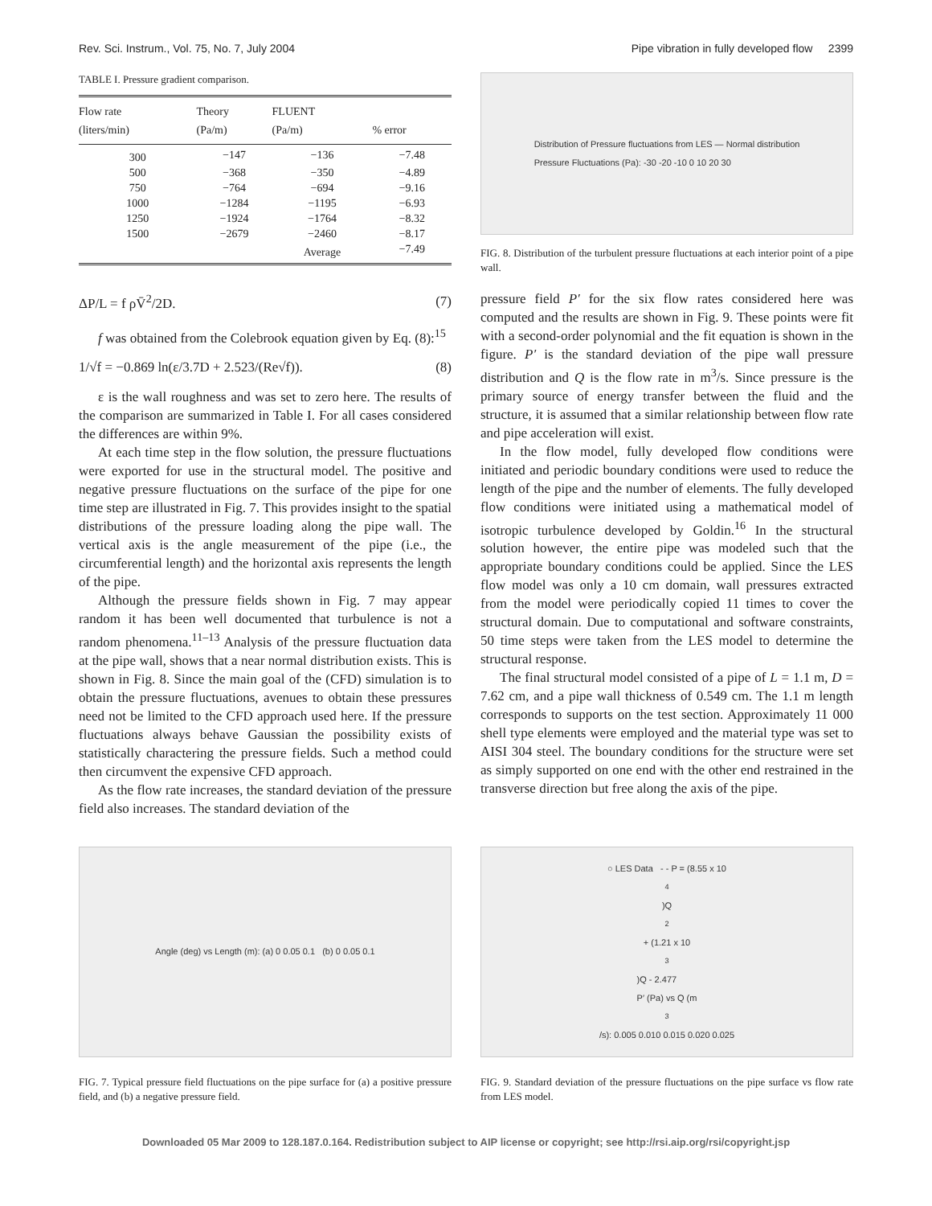Rev. Sci. Instrum., Vol. 75, No. 7, July 2004 Pipe vibration in fully developed flow 2399
TABLE I. Pressure gradient comparison.
| Flow rate (liters/min) | Theory (Pa/m) | FLUENT (Pa/m) | % error |
| --- | --- | --- | --- |
| 300 | −147 | −136 | −7.48 |
| 500 | −368 | −350 | −4.89 |
| 750 | −764 | −694 | −9.16 |
| 1000 | −1284 | −1195 | −6.93 |
| 1250 | −1924 | −1764 | −8.32 |
| 1500 | −2679 | −2460 | −8.17 |
| | | Average | −7.49 |
ΔP/L = f ρV̄<sup>2</sup>/2D. (7)
f was obtained from the Colebrook equation given by Eq. (8):<sup>15</sup>
1/√f = −0.869 ln(ε/3.7D + 2.523/(Re√f)). (8)
ε is the wall roughness and was set to zero here. The results of the comparison are summarized in Table I. For all cases considered the differences are within 9%.
At each time step in the flow solution, the pressure fluctuations were exported for use in the structural model. The positive and negative pressure fluctuations on the surface of the pipe for one time step are illustrated in Fig. 7. This provides insight to the spatial distributions of the pressure loading along the pipe wall. The vertical axis is the angle measurement of the pipe (i.e., the circumferential length) and the horizontal axis represents the length of the pipe.
Although the pressure fields shown in Fig. 7 may appear random it has been well documented that turbulence is not a random phenomena.<sup>11–13</sup> Analysis of the pressure fluctuation data at the pipe wall, shows that a near normal distribution exists. This is shown in Fig. 8. Since the main goal of the (CFD) simulation is to obtain the pressure fluctuations, avenues to obtain these pressures need not be limited to the CFD approach used here. If the pressure fluctuations always behave Gaussian the possibility exists of statistically charactering the pressure fields. Such a method could then circumvent the expensive CFD approach.
As the flow rate increases, the standard deviation of the pressure field also increases. The standard deviation of the
Distribution of Pressure fluctuations from LES — Normal distribution
Pressure Fluctuations (Pa): -30 -20 -10 0 10 20 30
FIG. 8. Distribution of the turbulent pressure fluctuations at each interior point of a pipe wall.
pressure field P′ for the six flow rates considered here was computed and the results are shown in Fig. 9. These points were fit with a second-order polynomial and the fit equation is shown in the figure. P′ is the standard deviation of the pipe wall pressure distribution and Q is the flow rate in m<sup>3</sup>/s. Since pressure is the primary source of energy transfer between the fluid and the structure, it is assumed that a similar relationship between flow rate and pipe acceleration will exist.
In the flow model, fully developed flow conditions were initiated and periodic boundary conditions were used to reduce the length of the pipe and the number of elements. The fully developed flow conditions were initiated using a mathematical model of isotropic turbulence developed by Goldin.<sup>16</sup> In the structural solution however, the entire pipe was modeled such that the appropriate boundary conditions could be applied. Since the LES flow model was only a 10 cm domain, wall pressures extracted from the model were periodically copied 11 times to cover the structural domain. Due to computational and software constraints, 50 time steps were taken from the LES model to determine the structural response.
The final structural model consisted of a pipe of L = 1.1 m, D = 7.62 cm, and a pipe wall thickness of 0.549 cm. The 1.1 m length corresponds to supports on the test section. Approximately 11 000 shell type elements were employed and the material type was set to AISI 304 steel. The boundary conditions for the structure were set as simply supported on one end with the other end restrained in the transverse direction but free along the axis of the pipe.
Angle (deg) vs Length (m): (a) 0 0.05 0.1 (b) 0 0.05 0.1
FIG. 7. Typical pressure field fluctuations on the pipe surface for (a) a positive pressure field, and (b) a negative pressure field.
○ LES Data - - P = (8.55 x 10<sup>4</sup>)Q<sup>2</sup> + (1.21 x 10<sup>3</sup>)Q - 2.477
P′ (Pa) vs Q (m<sup>3</sup>/s): 0.005 0.010 0.015 0.020 0.025
FIG. 9. Standard deviation of the pressure fluctuations on the pipe surface vs flow rate from LES model.
Downloaded 05 Mar 2009 to 128.187.0.164. Redistribution subject to AIP license or copyright; see http://rsi.aip.org/rsi/copyright.jsp